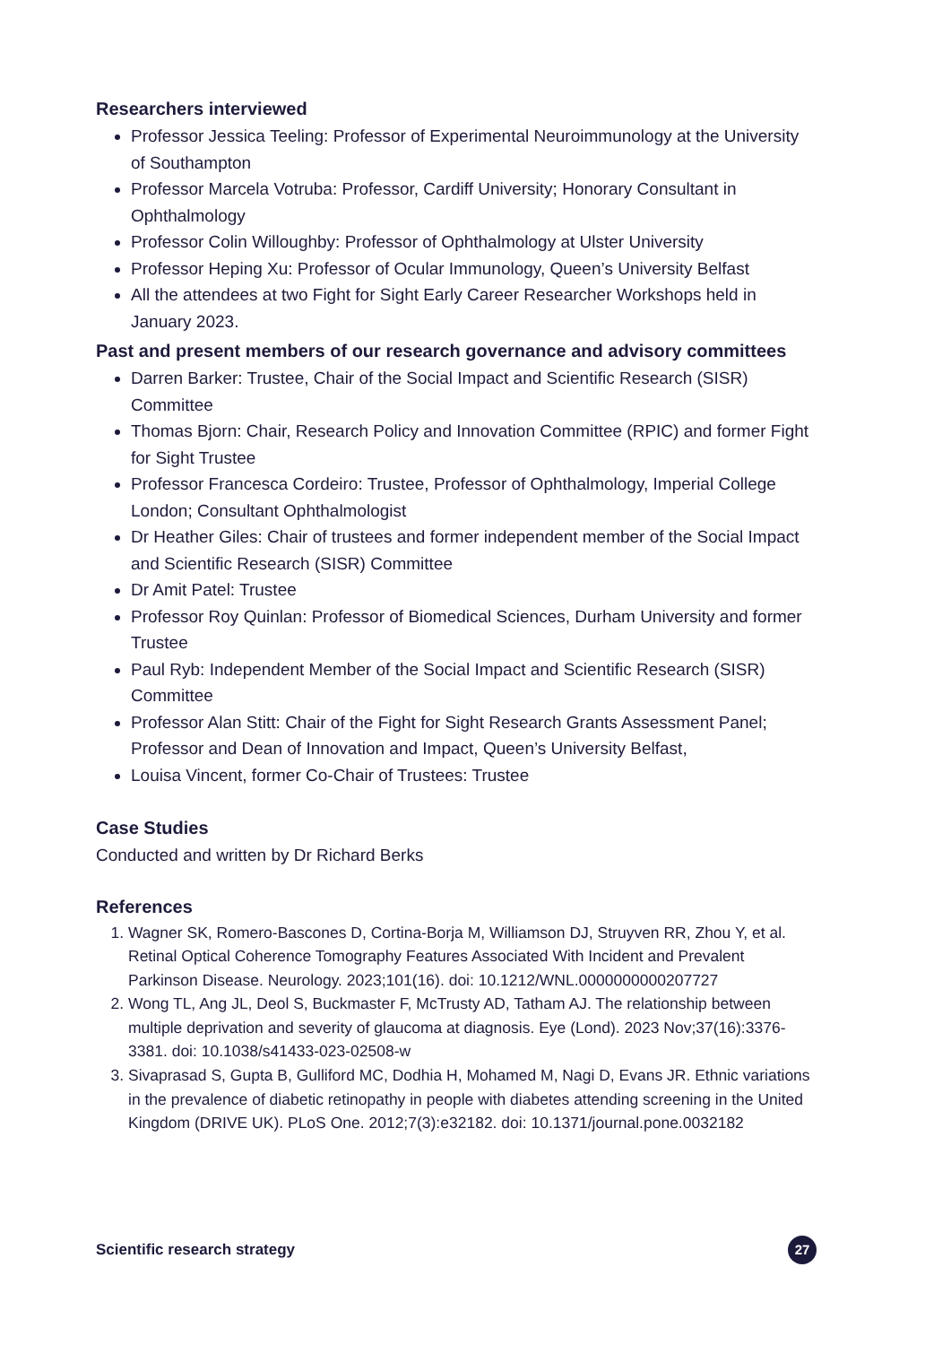Researchers interviewed
Professor Jessica Teeling: Professor of Experimental Neuroimmunology at the University of Southampton
Professor Marcela Votruba: Professor, Cardiff University; Honorary Consultant in Ophthalmology
Professor Colin Willoughby: Professor of Ophthalmology at Ulster University
Professor Heping Xu: Professor of Ocular Immunology, Queen’s University Belfast
All the attendees at two Fight for Sight Early Career Researcher Workshops held in January 2023.
Past and present members of our research governance and advisory committees
Darren Barker: Trustee, Chair of the Social Impact and Scientific Research (SISR) Committee
Thomas Bjorn: Chair, Research Policy and Innovation Committee (RPIC) and former Fight for Sight Trustee
Professor Francesca Cordeiro: Trustee, Professor of Ophthalmology, Imperial College London; Consultant Ophthalmologist
Dr Heather Giles: Chair of trustees and former independent member of the Social Impact and Scientific Research (SISR) Committee
Dr Amit Patel: Trustee
Professor Roy Quinlan: Professor of Biomedical Sciences, Durham University and former Trustee
Paul Ryb: Independent Member of the Social Impact and Scientific Research (SISR) Committee
Professor Alan Stitt: Chair of the Fight for Sight Research Grants Assessment Panel; Professor and Dean of Innovation and Impact, Queen’s University Belfast,
Louisa Vincent, former Co-Chair of Trustees: Trustee
Case Studies
Conducted and written by Dr Richard Berks
References
1. Wagner SK, Romero-Bascones D, Cortina-Borja M, Williamson DJ, Struyven RR, Zhou Y, et al. Retinal Optical Coherence Tomography Features Associated With Incident and Prevalent Parkinson Disease. Neurology. 2023;101(16). doi: 10.1212/WNL.0000000000207727
2. Wong TL, Ang JL, Deol S, Buckmaster F, McTrusty AD, Tatham AJ. The relationship between multiple deprivation and severity of glaucoma at diagnosis. Eye (Lond). 2023 Nov;37(16):3376-3381. doi: 10.1038/s41433-023-02508-w
3. Sivaprasad S, Gupta B, Gulliford MC, Dodhia H, Mohamed M, Nagi D, Evans JR. Ethnic variations in the prevalence of diabetic retinopathy in people with diabetes attending screening in the United Kingdom (DRIVE UK). PLoS One. 2012;7(3):e32182. doi: 10.1371/journal.pone.0032182
Scientific research strategy 27